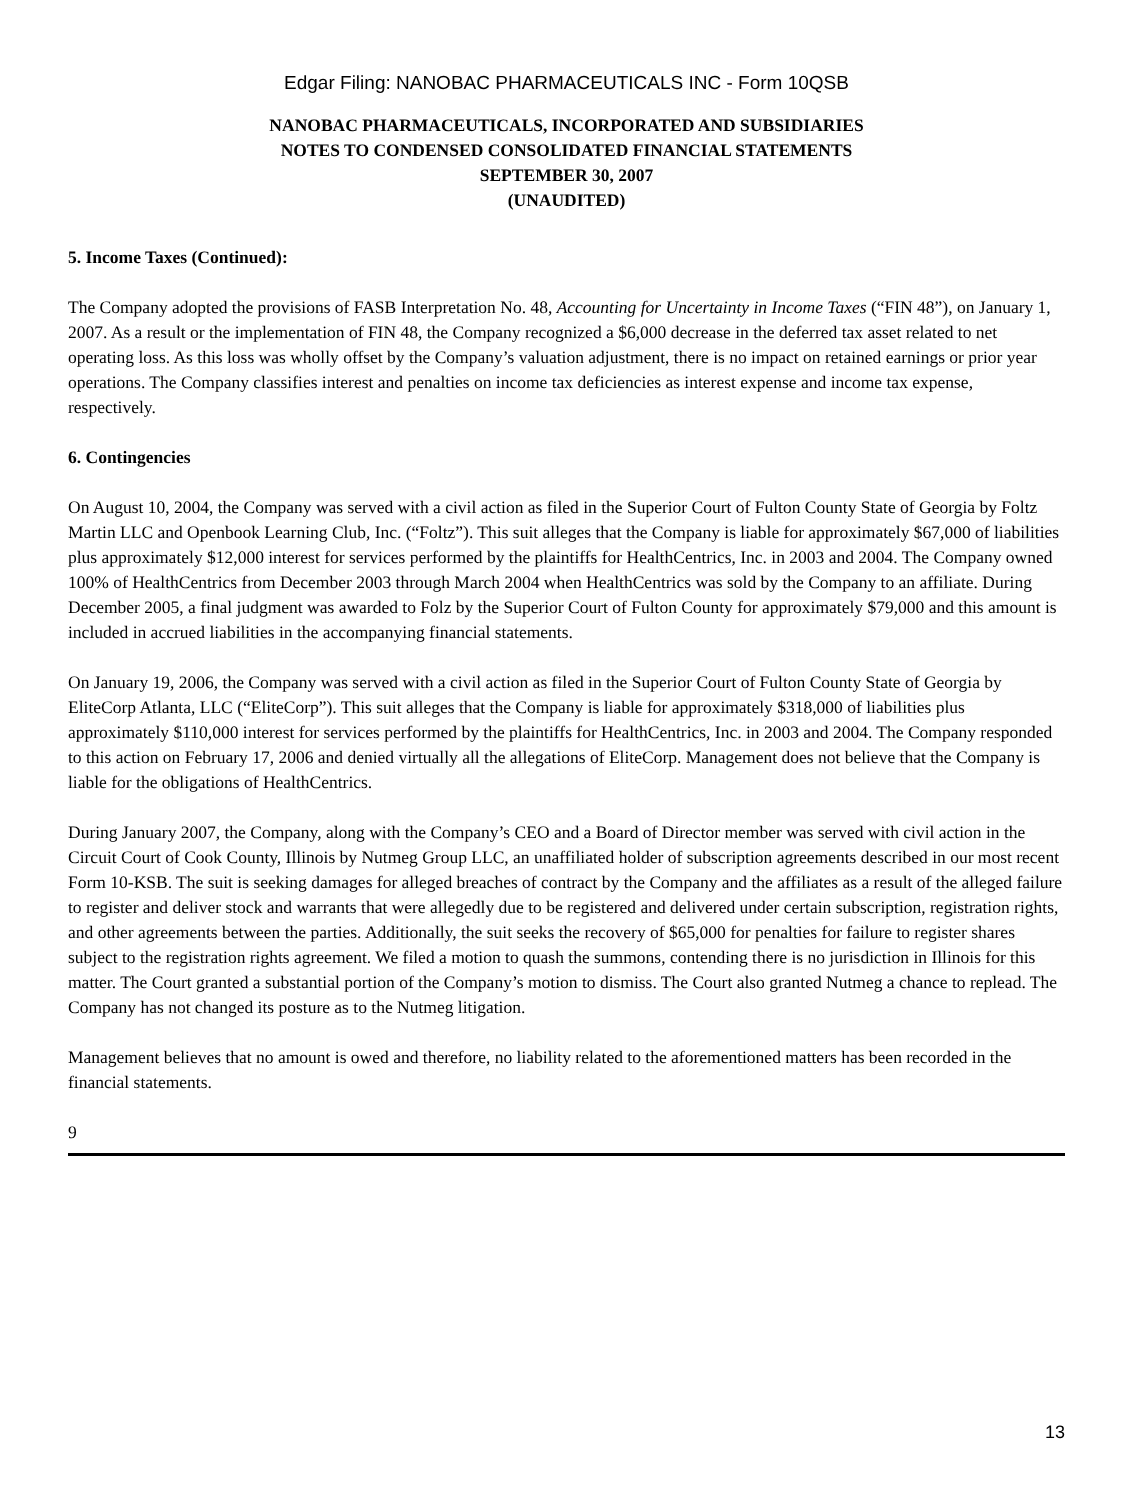Edgar Filing: NANOBAC PHARMACEUTICALS INC - Form 10QSB
NANOBAC PHARMACEUTICALS, INCORPORATED AND SUBSIDIARIES
NOTES TO CONDENSED CONSOLIDATED FINANCIAL STATEMENTS
SEPTEMBER 30, 2007
(UNAUDITED)
5. Income Taxes (Continued):
The Company adopted the provisions of FASB Interpretation No. 48, Accounting for Uncertainty in Income Taxes (“FIN 48”), on January 1, 2007. As a result or the implementation of FIN 48, the Company recognized a $6,000 decrease in the deferred tax asset related to net operating loss. As this loss was wholly offset by the Company’s valuation adjustment, there is no impact on retained earnings or prior year operations. The Company classifies interest and penalties on income tax deficiencies as interest expense and income tax expense, respectively.
6. Contingencies
On August 10, 2004, the Company was served with a civil action as filed in the Superior Court of Fulton County State of Georgia by Foltz Martin LLC and Openbook Learning Club, Inc. (“Foltz”). This suit alleges that the Company is liable for approximately $67,000 of liabilities plus approximately $12,000 interest for services performed by the plaintiffs for HealthCentrics, Inc. in 2003 and 2004. The Company owned 100% of HealthCentrics from December 2003 through March 2004 when HealthCentrics was sold by the Company to an affiliate. During December 2005, a final judgment was awarded to Folz by the Superior Court of Fulton County for approximately $79,000 and this amount is included in accrued liabilities in the accompanying financial statements.
On January 19, 2006, the Company was served with a civil action as filed in the Superior Court of Fulton County State of Georgia by EliteCorp Atlanta, LLC (“EliteCorp”). This suit alleges that the Company is liable for approximately $318,000 of liabilities plus approximately $110,000 interest for services performed by the plaintiffs for HealthCentrics, Inc. in 2003 and 2004. The Company responded to this action on February 17, 2006 and denied virtually all the allegations of EliteCorp. Management does not believe that the Company is liable for the obligations of HealthCentrics.
During January 2007, the Company, along with the Company’s CEO and a Board of Director member was served with civil action in the Circuit Court of Cook County, Illinois by Nutmeg Group LLC, an unaffiliated holder of subscription agreements described in our most recent Form 10-KSB. The suit is seeking damages for alleged breaches of contract by the Company and the affiliates as a result of the alleged failure to register and deliver stock and warrants that were allegedly due to be registered and delivered under certain subscription, registration rights, and other agreements between the parties. Additionally, the suit seeks the recovery of $65,000 for penalties for failure to register shares subject to the registration rights agreement. We filed a motion to quash the summons, contending there is no jurisdiction in Illinois for this matter. The Court granted a substantial portion of the Company’s motion to dismiss. The Court also granted Nutmeg a chance to replead. The Company has not changed its posture as to the Nutmeg litigation.
Management believes that no amount is owed and therefore, no liability related to the aforementioned matters has been recorded in the financial statements.
9
13